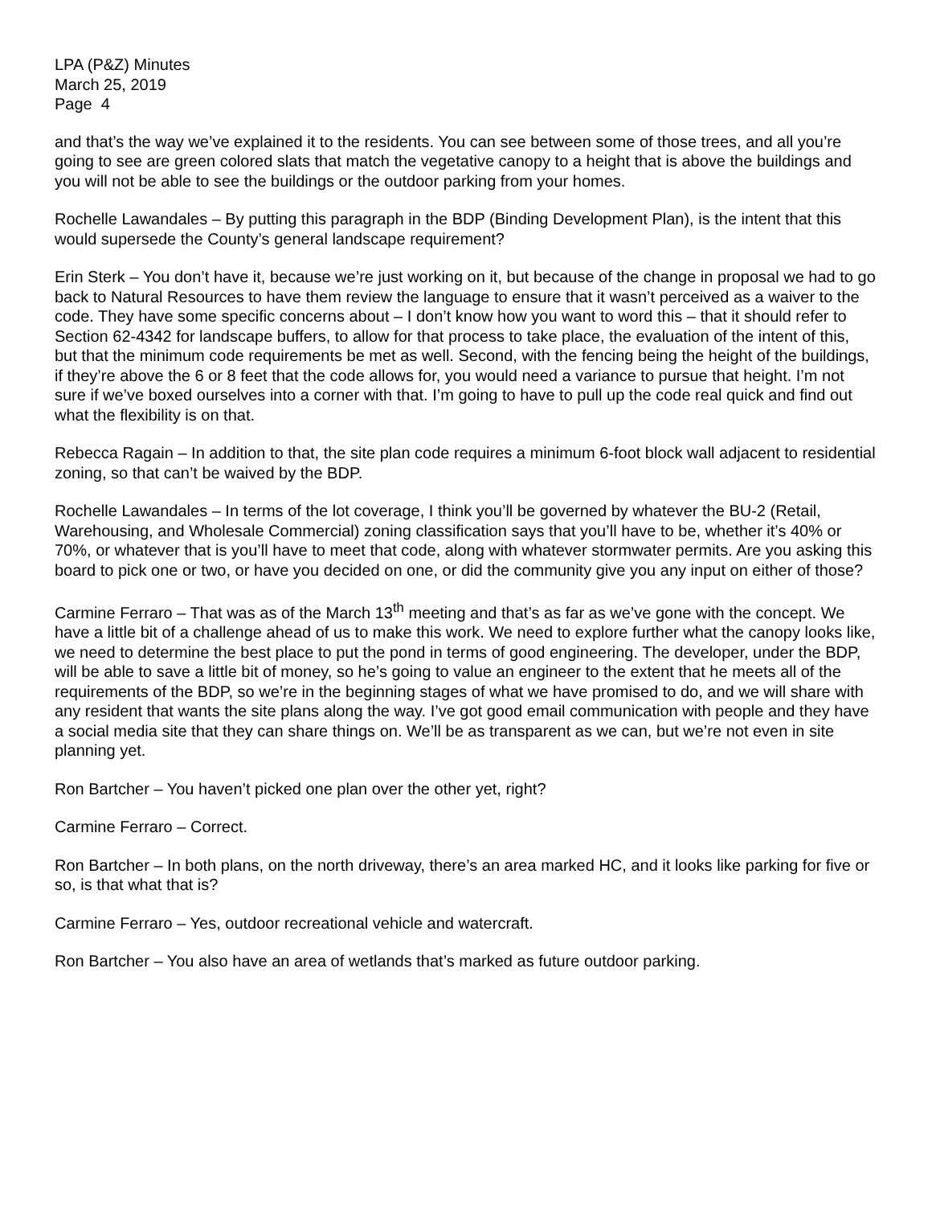LPA (P&Z) Minutes
March 25, 2019
Page 4
and that’s the way we’ve explained it to the residents. You can see between some of those trees, and all you’re going to see are green colored slats that match the vegetative canopy to a height that is above the buildings and you will not be able to see the buildings or the outdoor parking from your homes.
Rochelle Lawandales – By putting this paragraph in the BDP (Binding Development Plan), is the intent that this would supersede the County’s general landscape requirement?
Erin Sterk – You don’t have it, because we’re just working on it, but because of the change in proposal we had to go back to Natural Resources to have them review the language to ensure that it wasn’t perceived as a waiver to the code. They have some specific concerns about – I don’t know how you want to word this – that it should refer to Section 62-4342 for landscape buffers, to allow for that process to take place, the evaluation of the intent of this, but that the minimum code requirements be met as well. Second, with the fencing being the height of the buildings, if they’re above the 6 or 8 feet that the code allows for, you would need a variance to pursue that height. I’m not sure if we’ve boxed ourselves into a corner with that. I’m going to have to pull up the code real quick and find out what the flexibility is on that.
Rebecca Ragain – In addition to that, the site plan code requires a minimum 6-foot block wall adjacent to residential zoning, so that can’t be waived by the BDP.
Rochelle Lawandales – In terms of the lot coverage, I think you’ll be governed by whatever the BU-2 (Retail, Warehousing, and Wholesale Commercial) zoning classification says that you’ll have to be, whether it’s 40% or 70%, or whatever that is you’ll have to meet that code, along with whatever stormwater permits. Are you asking this board to pick one or two, or have you decided on one, or did the community give you any input on either of those?
Carmine Ferraro – That was as of the March 13<sup>th</sup> meeting and that’s as far as we’ve gone with the concept. We have a little bit of a challenge ahead of us to make this work. We need to explore further what the canopy looks like, we need to determine the best place to put the pond in terms of good engineering. The developer, under the BDP, will be able to save a little bit of money, so he’s going to value an engineer to the extent that he meets all of the requirements of the BDP, so we’re in the beginning stages of what we have promised to do, and we will share with any resident that wants the site plans along the way. I’ve got good email communication with people and they have a social media site that they can share things on. We’ll be as transparent as we can, but we’re not even in site planning yet.
Ron Bartcher – You haven’t picked one plan over the other yet, right?
Carmine Ferraro – Correct.
Ron Bartcher – In both plans, on the north driveway, there’s an area marked HC, and it looks like parking for five or so, is that what that is?
Carmine Ferraro – Yes, outdoor recreational vehicle and watercraft.
Ron Bartcher – You also have an area of wetlands that’s marked as future outdoor parking.